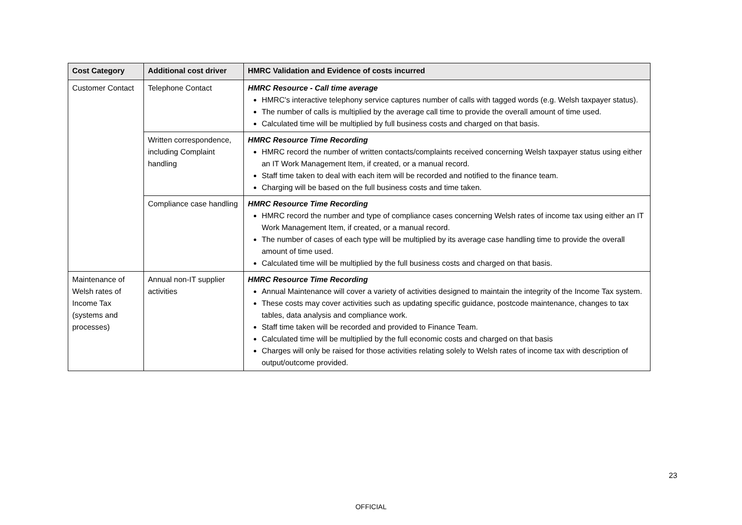| Cost Category | Additional cost driver | HMRC Validation and Evidence of costs incurred |
| --- | --- | --- |
| Customer Contact | Telephone Contact | HMRC Resource - Call time average HMRC's interactive telephony service captures number of calls with tagged words (e.g. Welsh taxpayer status). The number of calls is multiplied by the average call time to provide the overall amount of time used. Calculated time will be multiplied by full business costs and charged on that basis. |
| | Written correspondence, including Complaint handling | HMRC Resource Time Recording HMRC record the number of written contacts/complaints received concerning Welsh taxpayer status using either an IT Work Management Item, if created, or a manual record. Staff time taken to deal with each item will be recorded and notified to the finance team. Charging will be based on the full business costs and time taken. |
| | Compliance case handling | HMRC Resource Time Recording HMRC record the number and type of compliance cases concerning Welsh rates of income tax using either an IT Work Management Item, if created, or a manual record. The number of cases of each type will be multiplied by its average case handling time to provide the overall amount of time used. Calculated time will be multiplied by the full business costs and charged on that basis. |
| Maintenance of Welsh rates of Income Tax (systems and processes) | Annual non-IT supplier activities | HMRC Resource Time Recording Annual Maintenance will cover a variety of activities designed to maintain the integrity of the Income Tax system. These costs may cover activities such as updating specific guidance, postcode maintenance, changes to tax tables, data analysis and compliance work. Staff time taken will be recorded and provided to Finance Team. Calculated time will be multiplied by the full economic costs and charged on that basis Charges will only be raised for those activities relating solely to Welsh rates of income tax with description of output/outcome provided. |
23
OFFICIAL